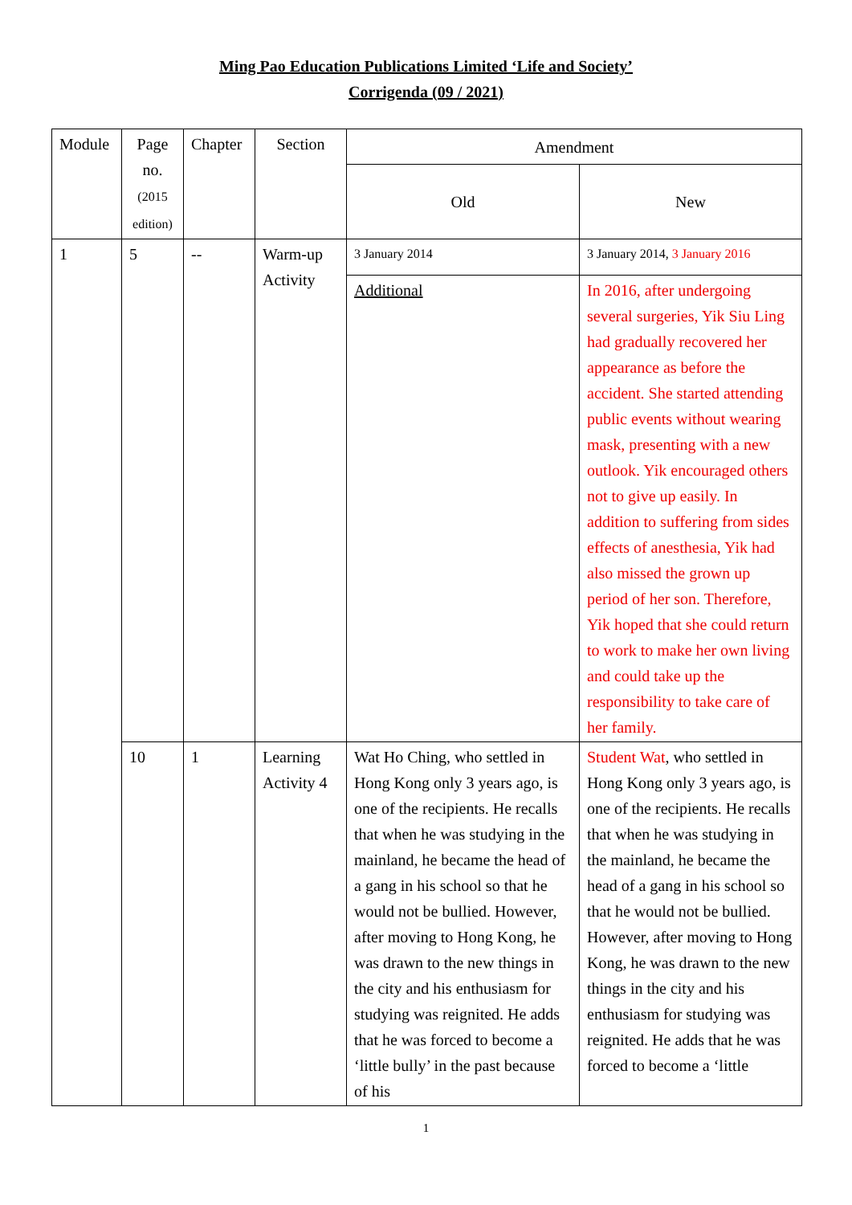Ming Pao Education Publications Limited ‘Life and Society’
Corrigenda (09 / 2021)
| Module | Page no. (2015 edition) | Chapter | Section | Amendment | |
| --- | --- | --- | --- | --- | --- |
| | | | | Old | New |
| 1 | 5 | -- | Warm-up Activity | 3 January 2014 | 3 January 2014, 3 January 2016 |
| | | | | Additional | In 2016, after undergoing several surgeries, Yik Siu Ling had gradually recovered her appearance as before the accident. She started attending public events without wearing mask, presenting with a new outlook. Yik encouraged others not to give up easily. In addition to suffering from sides effects of anesthesia, Yik had also missed the grown up period of her son. Therefore, Yik hoped that she could return to work to make her own living and could take up the responsibility to take care of her family. |
| | 10 | 1 | Learning Activity 4 | Wat Ho Ching, who settled in Hong Kong only 3 years ago, is one of the recipients. He recalls that when he was studying in the mainland, he became the head of a gang in his school so that he would not be bullied. However, after moving to Hong Kong, he was drawn to the new things in the city and his enthusiasm for studying was reignited. He adds that he was forced to become a ‘little bully’ in the past because of his | Student Wat , who settled in Hong Kong only 3 years ago, is one of the recipients. He recalls that when he was studying in the mainland, he became the head of a gang in his school so that he would not be bullied. However, after moving to Hong Kong, he was drawn to the new things in the city and his enthusiasm for studying was reignited. He adds that he was forced to become a ‘little |
1